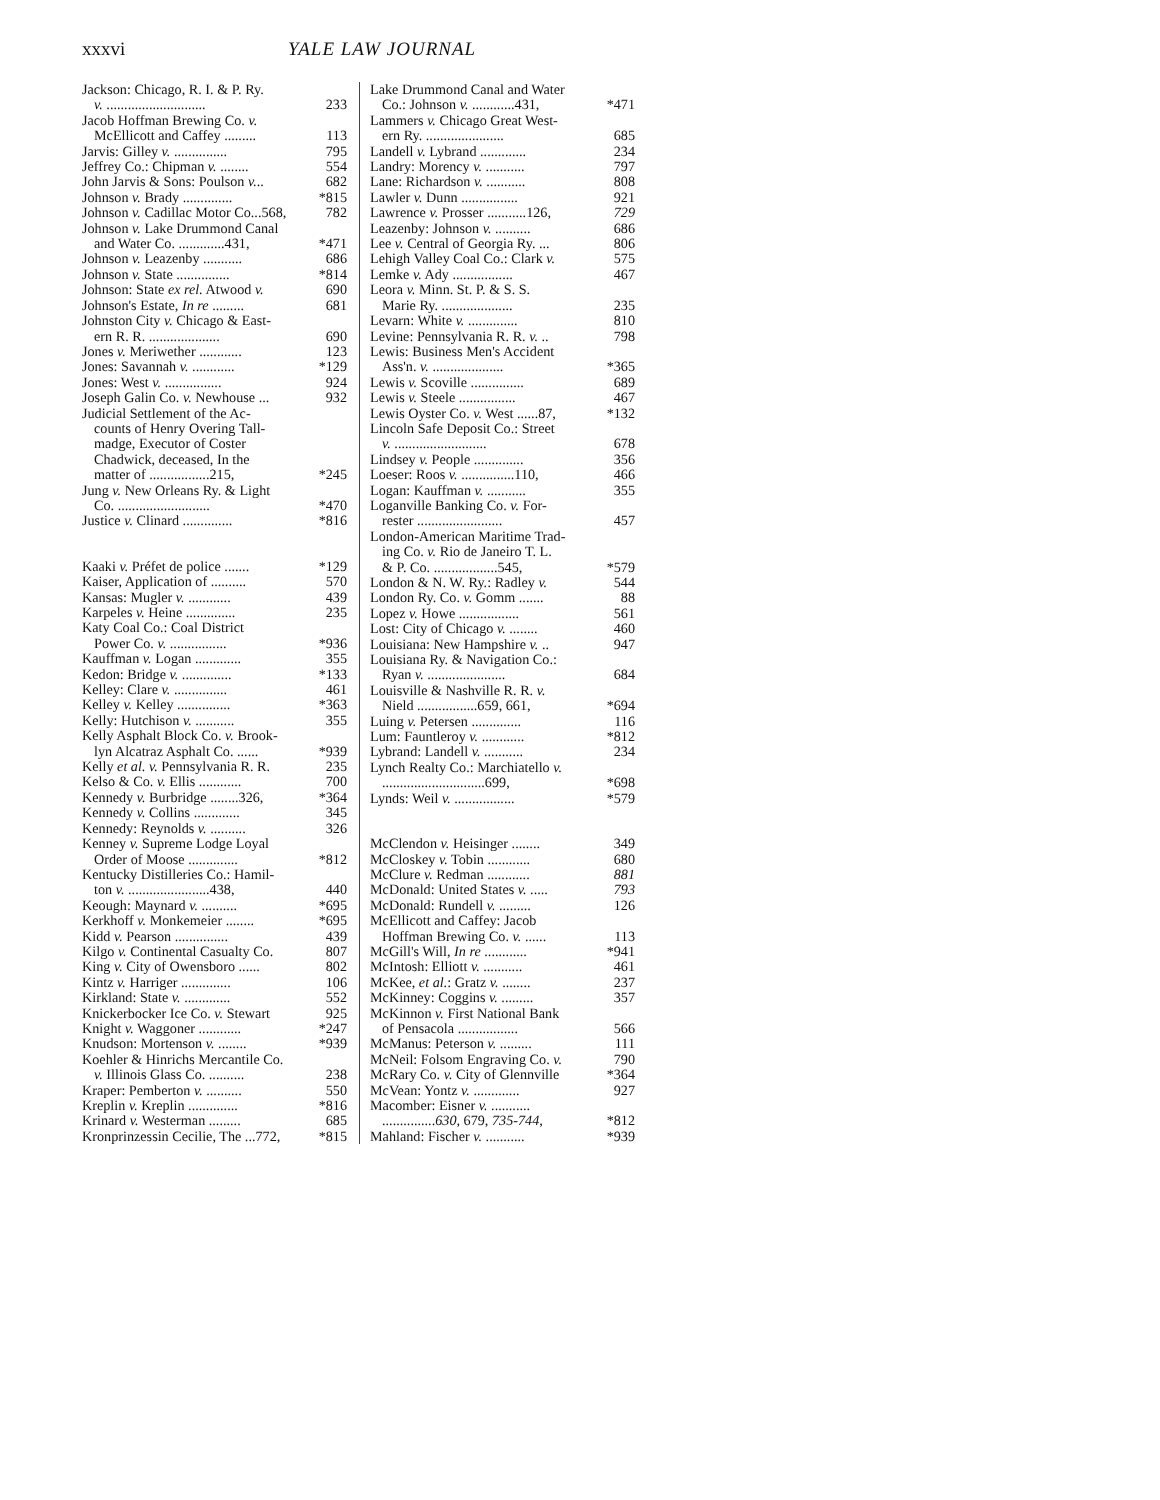xxxvi YALE LAW JOURNAL
Jackson: Chicago, R. I. & P. Ry.
v. ............................ 233
Jacob Hoffman Brewing Co. v.
McEllicott and Caffey ......... 113
Jarvis: Gilley v. ............... 795
Jeffrey Co.: Chipman v. ........ 554
John Jarvis & Sons: Poulson v... 682
Johnson v. Brady .............. *815
Johnson v. Cadillac Motor Co...568, 782
Johnson v. Lake Drummond Canal
and Water Co. .............431, *471
Johnson v. Leazenby ........... 686
Johnson v. State ............... *814
Johnson: State ex rel. Atwood v. 690
Johnson's Estate, In re ......... 681
Johnston City v. Chicago & East-
ern R. R. .................... 690
Jones v. Meriwether ............ 123
Jones: Savannah v. ............ *129
Jones: West v. ................ 924
Joseph Galin Co. v. Newhouse ... 932
Judicial Settlement of the Ac-
counts of Henry Overing Tall-
madge, Executor of Coster
Chadwick, deceased, In the
matter of .................215, *245
Jung v. New Orleans Ry. & Light
Co. .......................... *470
Justice v. Clinard .............. *816
Kaaki v. Préfet de police ....... *129
Kaiser, Application of .......... 570
Kansas: Mugler v. ............ 439
Karpeles v. Heine .............. 235
Katy Coal Co.: Coal District
Power Co. v. ................ *936
Kauffman v. Logan ............. 355
Kedon: Bridge v. .............. *133
Kelley: Clare v. ............... 461
Kelley v. Kelley ............... *363
Kelly: Hutchison v. ........... 355
Kelly Asphalt Block Co. v. Brook-
lyn Alcatraz Asphalt Co. ...... *939
Kelly et al. v. Pennsylvania R. R. 235
Kelso & Co. v. Ellis ............ 700
Kennedy v. Burbridge ........326, *364
Kennedy v. Collins ............. 345
Kennedy: Reynolds v. .......... 326
Kenney v. Supreme Lodge Loyal
Order of Moose .............. *812
Kentucky Distilleries Co.: Hamil-
ton v. .......................438, 440
Keough: Maynard v. .......... *695
Kerkhoff v. Monkemeier ........ *695
Kidd v. Pearson ............... 439
Kilgo v. Continental Casualty Co. 807
King v. City of Owensboro ...... 802
Kintz v. Harriger .............. 106
Kirkland: State v. ............. 552
Knickerbocker Ice Co. v. Stewart 925
Knight v. Waggoner ............ *247
Knudson: Mortenson v. ........ *939
Koehler & Hinrichs Mercantile Co.
v. Illinois Glass Co. .......... 238
Kraper: Pemberton v. .......... 550
Kreplin v. Kreplin .............. *816
Krinard v. Westerman ......... 685
Kronprinzessin Cecilie, The ...772, *815
Lake Drummond Canal and Water
Co.: Johnson v. ............431, *471
Lammers v. Chicago Great West-
ern Ry. ...................... 685
Landell v. Lybrand ............. 234
Landry: Morency v. ........... 797
Lane: Richardson v. ........... 808
Lawler v. Dunn ................ 921
Lawrence v. Prosser ...........126, 729
Leazenby: Johnson v. .......... 686
Lee v. Central of Georgia Ry. ... 806
Lehigh Valley Coal Co.: Clark v. 575
Lemke v. Ady ................. 467
Leora v. Minn. St. P. & S. S.
Marie Ry. .................... 235
Levarn: White v. .............. 810
Levine: Pennsylvania R. R. v. .. 798
Lewis: Business Men's Accident
Ass'n. v. .................... *365
Lewis v. Scoville ............... 689
Lewis v. Steele ................ 467
Lewis Oyster Co. v. West ......87, *132
Lincoln Safe Deposit Co.: Street
v. .......................... 678
Lindsey v. People .............. 356
Loeser: Roos v. ...............110, 466
Logan: Kauffman v. ........... 355
Loganville Banking Co. v. For-
rester ........................ 457
London-American Maritime Trad-
ing Co. v. Rio de Janeiro T. L.
& P. Co. ..................545, *579
London & N. W. Ry.: Radley v. 544
London Ry. Co. v. Gomm ....... 88
Lopez v. Howe ................. 561
Lost: City of Chicago v. ........ 460
Louisiana: New Hampshire v. .. 947
Louisiana Ry. & Navigation Co.:
Ryan v. ...................... 684
Louisville & Nashville R. R. v.
Nield .................659, 661, *694
Luing v. Petersen .............. 116
Lum: Fauntleroy v. ............ *812
Lybrand: Landell v. ........... 234
Lynch Realty Co.: Marchiatello v.
.............................699, *698
Lynds: Weil v. ................. *579
McClendon v. Heisinger ........ 349
McCloskey v. Tobin ............ 680
McClure v. Redman ............ 881
McDonald: United States v. ..... 793
McDonald: Rundell v. ......... 126
McEllicott and Caffey: Jacob
Hoffman Brewing Co. v. ...... 113
McGill's Will, In re ............ *941
McIntosh: Elliott v. ........... 461
McKee, et al.: Gratz v. ........ 237
McKinney: Coggins v. ......... 357
McKinnon v. First National Bank
of Pensacola ................. 566
McManus: Peterson v. ......... 111
McNeil: Folsom Engraving Co. v. 790
McRary Co. v. City of Glennville *364
McVean: Yontz v. ............. 927
Macomber: Eisner v. ...........
...............630, 679, 735-744, *812
Mahland: Fischer v. ........... *939